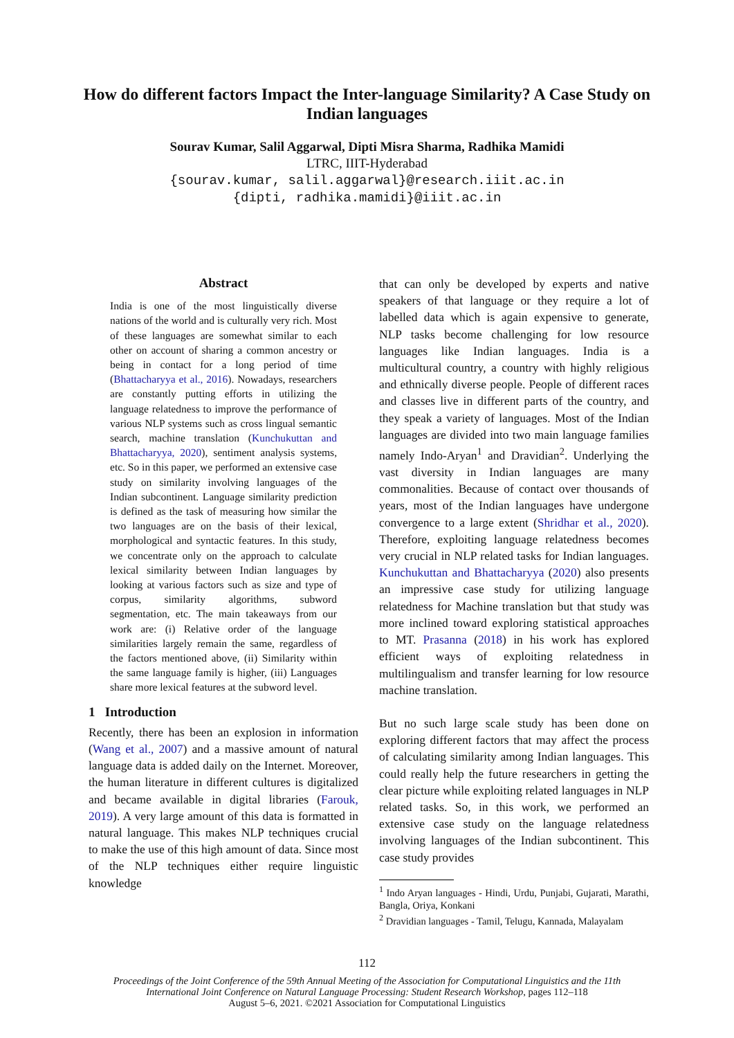How do different factors Impact the Inter-language Similarity? A Case Study on Indian languages
Sourav Kumar, Salil Aggarwal, Dipti Misra Sharma, Radhika Mamidi
LTRC, IIIT-Hyderabad
{sourav.kumar, salil.aggarwal}@research.iiit.ac.in
{dipti, radhika.mamidi}@iiit.ac.in
Abstract
India is one of the most linguistically diverse nations of the world and is culturally very rich. Most of these languages are somewhat similar to each other on account of sharing a common ancestry or being in contact for a long period of time (Bhattacharyya et al., 2016). Nowadays, researchers are constantly putting efforts in utilizing the language relatedness to improve the performance of various NLP systems such as cross lingual semantic search, machine translation (Kunchukuttan and Bhattacharyya, 2020), sentiment analysis systems, etc. So in this paper, we performed an extensive case study on similarity involving languages of the Indian subcontinent. Language similarity prediction is defined as the task of measuring how similar the two languages are on the basis of their lexical, morphological and syntactic features. In this study, we concentrate only on the approach to calculate lexical similarity between Indian languages by looking at various factors such as size and type of corpus, similarity algorithms, subword segmentation, etc. The main takeaways from our work are: (i) Relative order of the language similarities largely remain the same, regardless of the factors mentioned above, (ii) Similarity within the same language family is higher, (iii) Languages share more lexical features at the subword level.
1 Introduction
Recently, there has been an explosion in information (Wang et al., 2007) and a massive amount of natural language data is added daily on the Internet. Moreover, the human literature in different cultures is digitalized and became available in digital libraries (Farouk, 2019). A very large amount of this data is formatted in natural language. This makes NLP techniques crucial to make the use of this high amount of data. Since most of the NLP techniques either require linguistic knowledge
that can only be developed by experts and native speakers of that language or they require a lot of labelled data which is again expensive to generate, NLP tasks become challenging for low resource languages like Indian languages. India is a multicultural country, a country with highly religious and ethnically diverse people. People of different races and classes live in different parts of the country, and they speak a variety of languages. Most of the Indian languages are divided into two main language families namely Indo-Aryan<sup>1</sup> and Dravidian<sup>2</sup>. Underlying the vast diversity in Indian languages are many commonalities. Because of contact over thousands of years, most of the Indian languages have undergone convergence to a large extent (Shridhar et al., 2020). Therefore, exploiting language relatedness becomes very crucial in NLP related tasks for Indian languages. Kunchukuttan and Bhattacharyya (2020) also presents an impressive case study for utilizing language relatedness for Machine translation but that study was more inclined toward exploring statistical approaches to MT. Prasanna (2018) in his work has explored efficient ways of exploiting relatedness in multilingualism and transfer learning for low resource machine translation.
But no such large scale study has been done on exploring different factors that may affect the process of calculating similarity among Indian languages. This could really help the future researchers in getting the clear picture while exploiting related languages in NLP related tasks. So, in this work, we performed an extensive case study on the language relatedness involving languages of the Indian subcontinent. This case study provides
<sup>1</sup> Indo Aryan languages - Hindi, Urdu, Punjabi, Gujarati, Marathi, Bangla, Oriya, Konkani
<sup>2</sup> Dravidian languages - Tamil, Telugu, Kannada, Malayalam
112
Proceedings of the Joint Conference of the 59th Annual Meeting of the Association for Computational Linguistics and the 11th
International Joint Conference on Natural Language Processing: Student Research Workshop, pages 112–118
August 5–6, 2021. ©2021 Association for Computational Linguistics